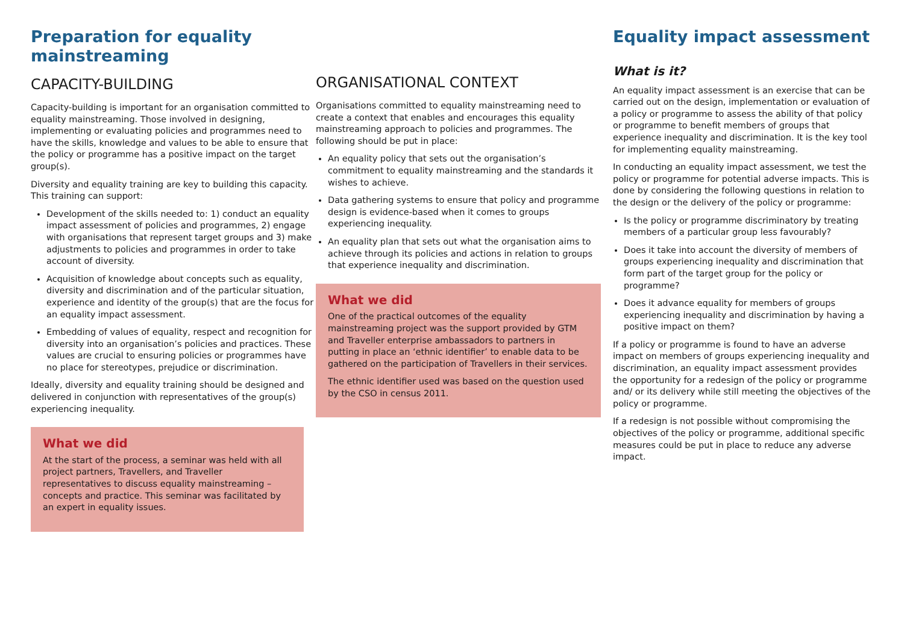Preparation for equality
mainstreaming
CAPACITY-BUILDING
Capacity-building is important for an organisation committed to equality mainstreaming. Those involved in designing, implementing or evaluating policies and programmes need to have the skills, knowledge and values to be able to ensure that the policy or programme has a positive impact on the target group(s).
Diversity and equality training are key to building this capacity. This training can support:
Development of the skills needed to: 1) conduct an equality impact assessment of policies and programmes, 2) engage with organisations that represent target groups and 3) make adjustments to policies and programmes in order to take account of diversity.
Acquisition of knowledge about concepts such as equality, diversity and discrimination and of the particular situation, experience and identity of the group(s) that are the focus for an equality impact assessment.
Embedding of values of equality, respect and recognition for diversity into an organisation’s policies and practices. These values are crucial to ensuring policies or programmes have no place for stereotypes, prejudice or discrimination.
Ideally, diversity and equality training should be designed and delivered in conjunction with representatives of the group(s) experiencing inequality.
What we did
At the start of the process, a seminar was held with all project partners, Travellers, and Traveller representatives to discuss equality mainstreaming – concepts and practice. This seminar was facilitated by an expert in equality issues.
ORGANISATIONAL CONTEXT
Organisations committed to equality mainstreaming need to create a context that enables and encourages this equality mainstreaming approach to policies and programmes. The following should be put in place:
An equality policy that sets out the organisation’s commitment to equality mainstreaming and the standards it wishes to achieve.
Data gathering systems to ensure that policy and programme design is evidence-based when it comes to groups experiencing inequality.
An equality plan that sets out what the organisation aims to achieve through its policies and actions in relation to groups that experience inequality and discrimination.
What we did
One of the practical outcomes of the equality mainstreaming project was the support provided by GTM and Traveller enterprise ambassadors to partners in putting in place an ‘ethnic identifier’ to enable data to be gathered on the participation of Travellers in their services.
The ethnic identifier used was based on the question used by the CSO in census 2011.
Equality impact assessment
What is it?
An equality impact assessment is an exercise that can be carried out on the design, implementation or evaluation of a policy or programme to assess the ability of that policy or programme to benefit members of groups that experience inequality and discrimination. It is the key tool for implementing equality mainstreaming.
In conducting an equality impact assessment, we test the policy or programme for potential adverse impacts. This is done by considering the following questions in relation to the design or the delivery of the policy or programme:
Is the policy or programme discriminatory by treating members of a particular group less favourably?
Does it take into account the diversity of members of groups experiencing inequality and discrimination that form part of the target group for the policy or programme?
Does it advance equality for members of groups experiencing inequality and discrimination by having a positive impact on them?
If a policy or programme is found to have an adverse impact on members of groups experiencing inequality and discrimination, an equality impact assessment provides the opportunity for a redesign of the policy or programme and/ or its delivery while still meeting the objectives of the policy or programme.
If a redesign is not possible without compromising the objectives of the policy or programme, additional specific measures could be put in place to reduce any adverse impact.